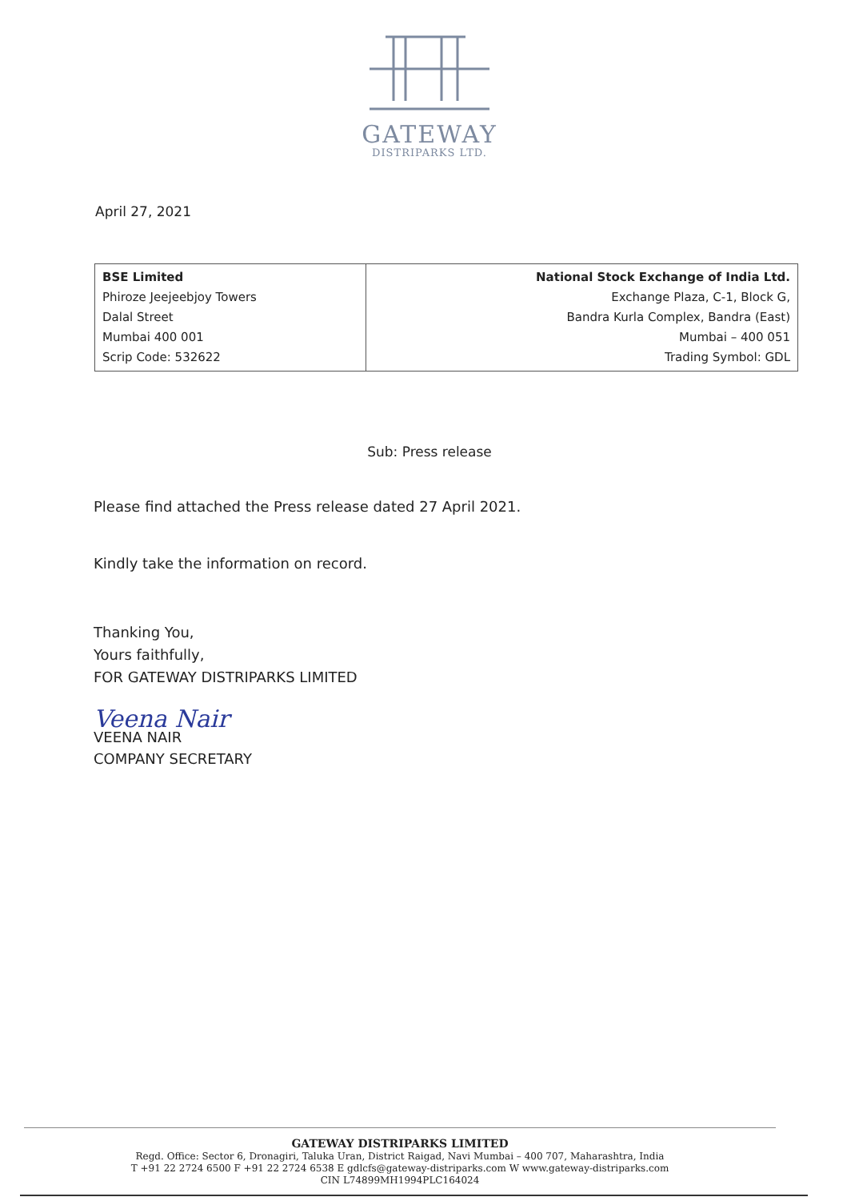GATEWAY
DISTRIPARKS LTD.
April 27, 2021
| BSE Limited Phiroze Jeejeebjoy Towers Dalal Street Mumbai 400 001 Scrip Code: 532622 | National Stock Exchange of India Ltd. Exchange Plaza, C-1, Block G, Bandra Kurla Complex, Bandra (East) Mumbai – 400 051 Trading Symbol: GDL |
Sub: Press release
Please find attached the Press release dated 27 April 2021.
Kindly take the information on record.
Thanking You,
Yours faithfully,
FOR GATEWAY DISTRIPARKS LIMITED
Veena Nair
VEENA NAIR
COMPANY SECRETARY
GATEWAY DISTRIPARKS LIMITED
Regd. Office: Sector 6, Dronagiri, Taluka Uran, District Raigad, Navi Mumbai – 400 707, Maharashtra, India
T +91 22 2724 6500 F +91 22 2724 6538 E gdlcfs@gateway-distriparks.com W www.gateway-distriparks.com
CIN L74899MH1994PLC164024